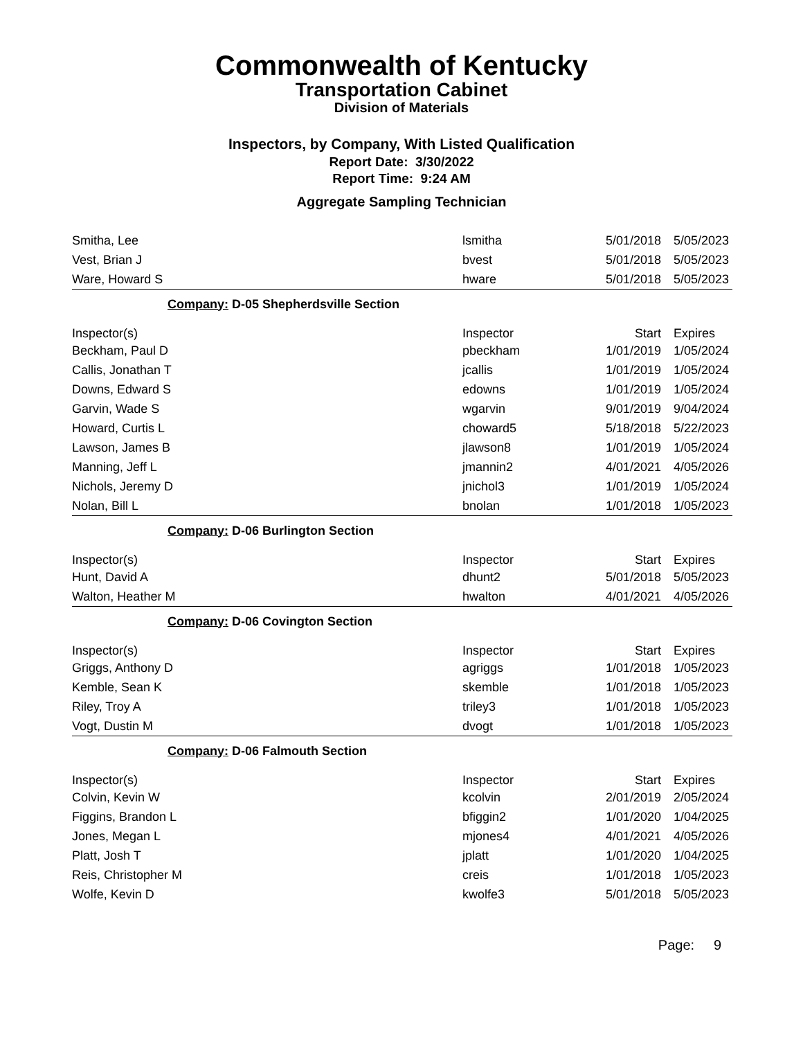Commonwealth of Kentucky
Transportation Cabinet
Division of Materials
Inspectors, by Company, With Listed Qualification
Report Date: 3/30/2022
Report Time: 9:24 AM
Aggregate Sampling Technician
| Smitha, Lee | lsmitha | 5/01/2018 | 5/05/2023 |
| Vest, Brian J | bvest | 5/01/2018 | 5/05/2023 |
| Ware, Howard S | hware | 5/01/2018 | 5/05/2023 |
| Company: D-05 Shepherdsville Section | | | |
| Inspector(s) | Inspector | Start | Expires |
| Beckham, Paul D | pbeckham | 1/01/2019 | 1/05/2024 |
| Callis, Jonathan T | jcallis | 1/01/2019 | 1/05/2024 |
| Downs, Edward S | edowns | 1/01/2019 | 1/05/2024 |
| Garvin, Wade S | wgarvin | 9/01/2019 | 9/04/2024 |
| Howard, Curtis L | choward5 | 5/18/2018 | 5/22/2023 |
| Lawson, James B | jlawson8 | 1/01/2019 | 1/05/2024 |
| Manning, Jeff L | jmannin2 | 4/01/2021 | 4/05/2026 |
| Nichols, Jeremy D | jnichol3 | 1/01/2019 | 1/05/2024 |
| Nolan, Bill L | bnolan | 1/01/2018 | 1/05/2023 |
| Company: D-06 Burlington Section | | | |
| Inspector(s) | Inspector | Start | Expires |
| Hunt, David A | dhunt2 | 5/01/2018 | 5/05/2023 |
| Walton, Heather M | hwalton | 4/01/2021 | 4/05/2026 |
| Company: D-06 Covington Section | | | |
| Inspector(s) | Inspector | Start | Expires |
| Griggs, Anthony D | agriggs | 1/01/2018 | 1/05/2023 |
| Kemble, Sean K | skemble | 1/01/2018 | 1/05/2023 |
| Riley, Troy A | triley3 | 1/01/2018 | 1/05/2023 |
| Vogt, Dustin M | dvogt | 1/01/2018 | 1/05/2023 |
| Company: D-06 Falmouth Section | | | |
| Inspector(s) | Inspector | Start | Expires |
| Colvin, Kevin W | kcolvin | 2/01/2019 | 2/05/2024 |
| Figgins, Brandon L | bfiggin2 | 1/01/2020 | 1/04/2025 |
| Jones, Megan L | mjones4 | 4/01/2021 | 4/05/2026 |
| Platt, Josh T | jplatt | 1/01/2020 | 1/04/2025 |
| Reis, Christopher M | creis | 1/01/2018 | 1/05/2023 |
| Wolfe, Kevin D | kwolfe3 | 5/01/2018 | 5/05/2023 |
Page: 9